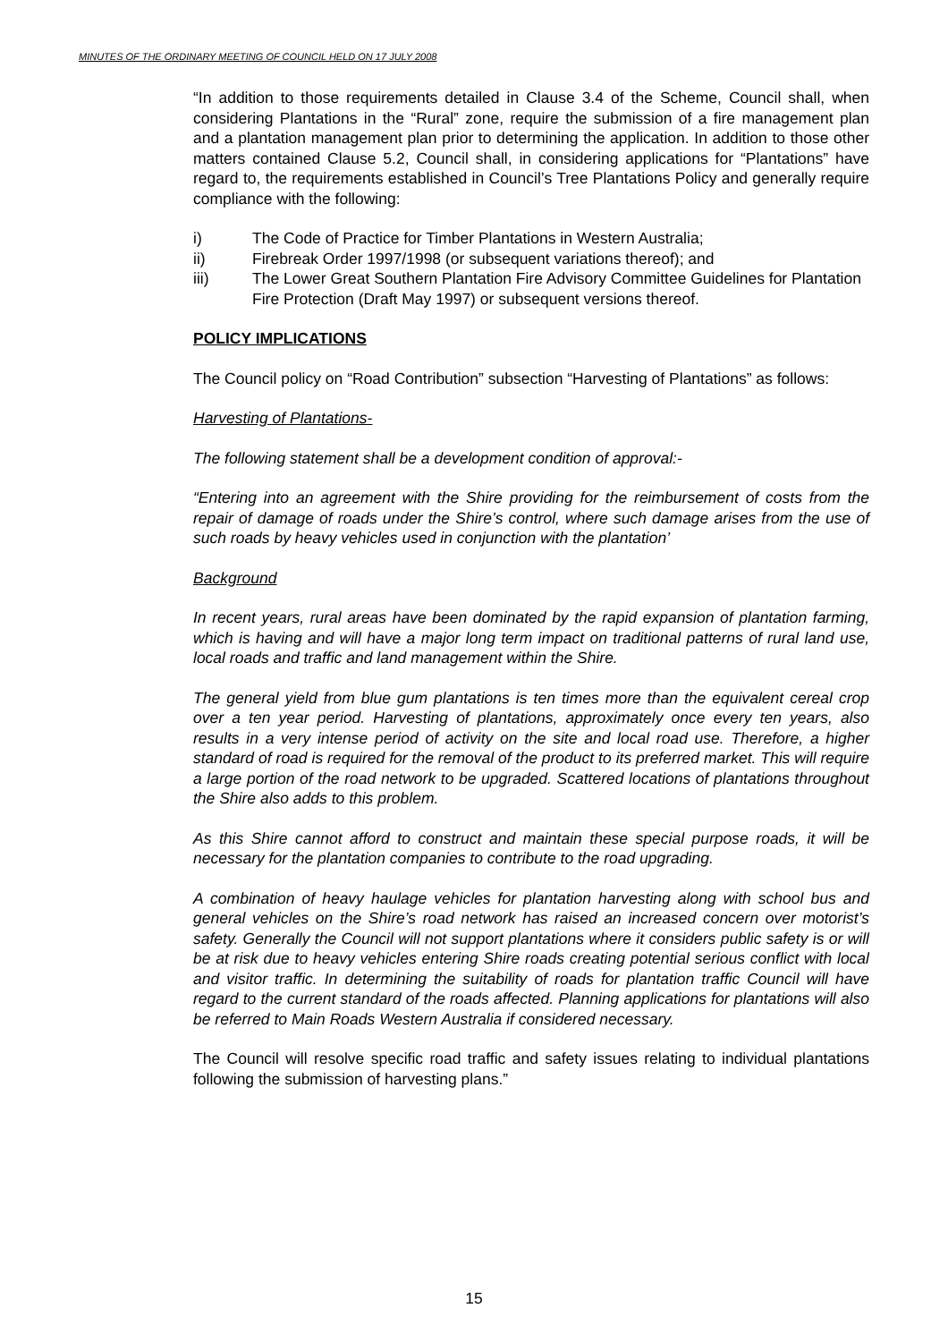MINUTES OF THE ORDINARY MEETING OF COUNCIL HELD ON 17 JULY 2008
“In addition to those requirements detailed in Clause 3.4 of the Scheme, Council shall, when considering Plantations in the “Rural” zone, require the submission of a fire management plan and a plantation management plan prior to determining the application. In addition to those other matters contained Clause 5.2, Council shall, in considering applications for “Plantations” have regard to, the requirements established in Council’s Tree Plantations Policy and generally require compliance with the following:
i) The Code of Practice for Timber Plantations in Western Australia;
ii) Firebreak Order 1997/1998 (or subsequent variations thereof); and
iii) The Lower Great Southern Plantation Fire Advisory Committee Guidelines for Plantation Fire Protection (Draft May 1997) or subsequent versions thereof.
POLICY IMPLICATIONS
The Council policy on “Road Contribution” subsection “Harvesting of Plantations” as follows:
Harvesting of Plantations-
The following statement shall be a development condition of approval:-
“Entering into an agreement with the Shire providing for the reimbursement of costs from the repair of damage of roads under the Shire’s control, where such damage arises from the use of such roads by heavy vehicles used in conjunction with the plantation’
Background
In recent years, rural areas have been dominated by the rapid expansion of plantation farming, which is having and will have a major long term impact on traditional patterns of rural land use, local roads and traffic and land management within the Shire.
The general yield from blue gum plantations is ten times more than the equivalent cereal crop over a ten year period. Harvesting of plantations, approximately once every ten years, also results in a very intense period of activity on the site and local road use. Therefore, a higher standard of road is required for the removal of the product to its preferred market. This will require a large portion of the road network to be upgraded. Scattered locations of plantations throughout the Shire also adds to this problem.
As this Shire cannot afford to construct and maintain these special purpose roads, it will be necessary for the plantation companies to contribute to the road upgrading.
A combination of heavy haulage vehicles for plantation harvesting along with school bus and general vehicles on the Shire’s road network has raised an increased concern over motorist’s safety. Generally the Council will not support plantations where it considers public safety is or will be at risk due to heavy vehicles entering Shire roads creating potential serious conflict with local and visitor traffic. In determining the suitability of roads for plantation traffic Council will have regard to the current standard of the roads affected. Planning applications for plantations will also be referred to Main Roads Western Australia if considered necessary.
The Council will resolve specific road traffic and safety issues relating to individual plantations following the submission of harvesting plans.”
15